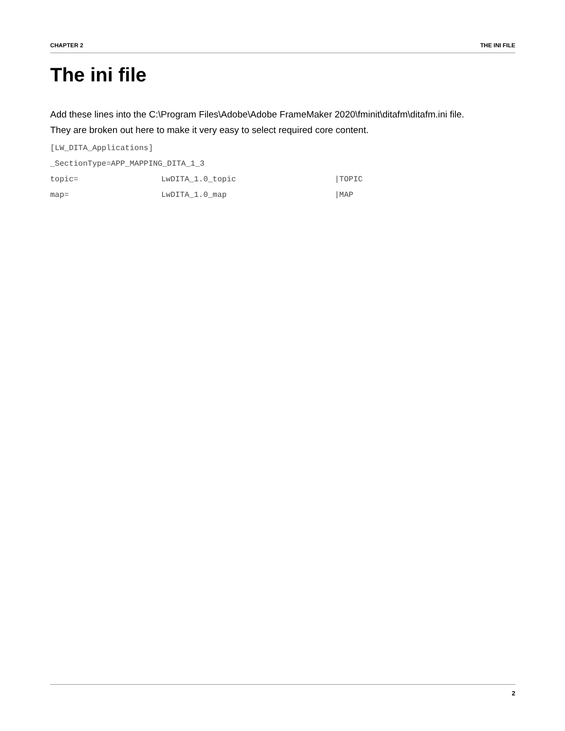CHAPTER 2 THE INI FILE
The ini file
Add these lines into the C:\Program Files\Adobe\Adobe FrameMaker 2020\fminit\ditafm\ditafm.ini file.
They are broken out here to make it very easy to select required core content.
[LW_DITA_Applications]
_SectionType=APP_MAPPING_DITA_1_3
topic= LwDITA_1.0_topic |TOPIC
map= LwDITA_1.0_map |MAP
2